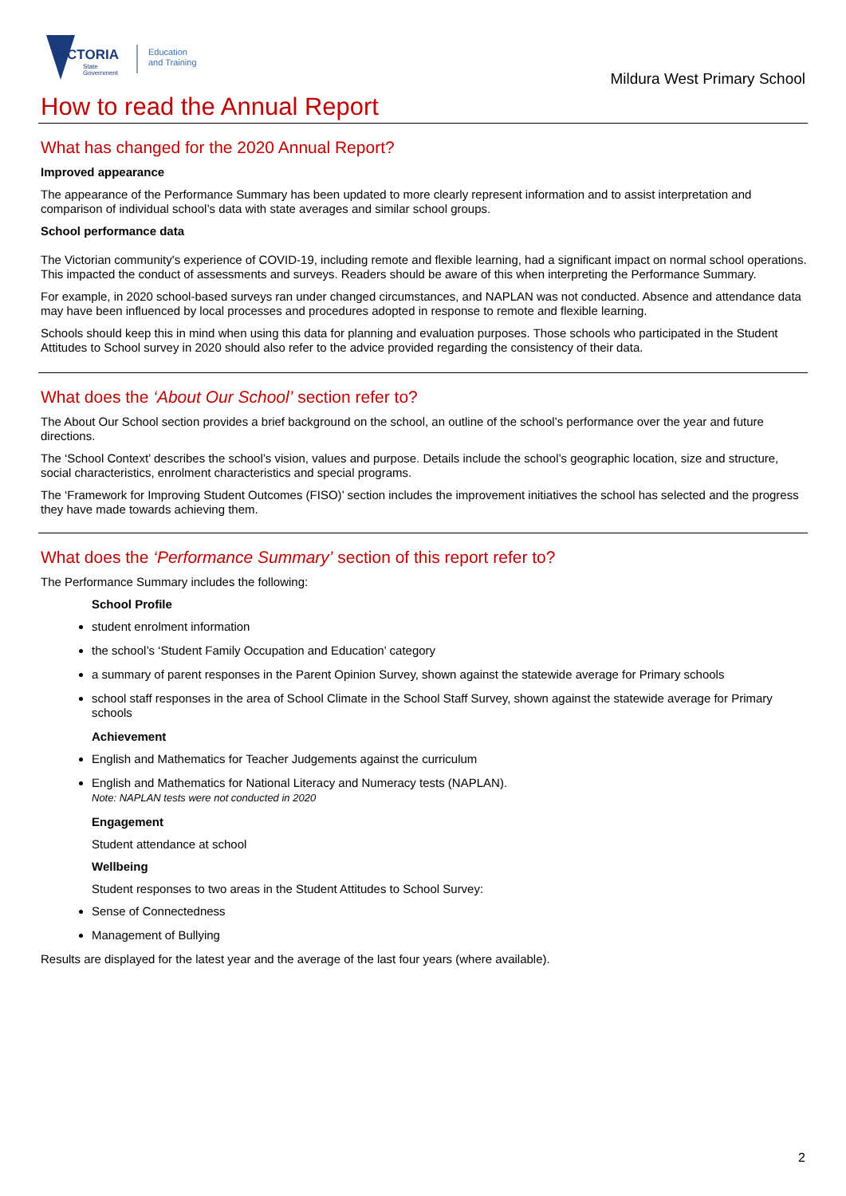VICTORIA
State
Government
Education
and Training
Mildura West Primary School
How to read the Annual Report
What has changed for the 2020 Annual Report?
Improved appearance
The appearance of the Performance Summary has been updated to more clearly represent information and to assist interpretation and comparison of individual school’s data with state averages and similar school groups.
School performance data
The Victorian community's experience of COVID-19, including remote and flexible learning, had a significant impact on normal school operations. This impacted the conduct of assessments and surveys. Readers should be aware of this when interpreting the Performance Summary.
For example, in 2020 school-based surveys ran under changed circumstances, and NAPLAN was not conducted. Absence and attendance data may have been influenced by local processes and procedures adopted in response to remote and flexible learning.
Schools should keep this in mind when using this data for planning and evaluation purposes. Those schools who participated in the Student Attitudes to School survey in 2020 should also refer to the advice provided regarding the consistency of their data.
What does the ‘About Our School’ section refer to?
The About Our School section provides a brief background on the school, an outline of the school’s performance over the year and future directions.
The ‘School Context’ describes the school’s vision, values and purpose. Details include the school’s geographic location, size and structure, social characteristics, enrolment characteristics and special programs.
The ‘Framework for Improving Student Outcomes (FISO)’ section includes the improvement initiatives the school has selected and the progress they have made towards achieving them.
What does the ‘Performance Summary’ section of this report refer to?
The Performance Summary includes the following:
School Profile
student enrolment information
the school’s ‘Student Family Occupation and Education’ category
a summary of parent responses in the Parent Opinion Survey, shown against the statewide average for Primary schools
school staff responses in the area of School Climate in the School Staff Survey, shown against the statewide average for Primary schools
Achievement
English and Mathematics for Teacher Judgements against the curriculum
English and Mathematics for National Literacy and Numeracy tests (NAPLAN).
Note: NAPLAN tests were not conducted in 2020
Engagement
Student attendance at school
Wellbeing
Student responses to two areas in the Student Attitudes to School Survey:
Sense of Connectedness
Management of Bullying
Results are displayed for the latest year and the average of the last four years (where available).
2